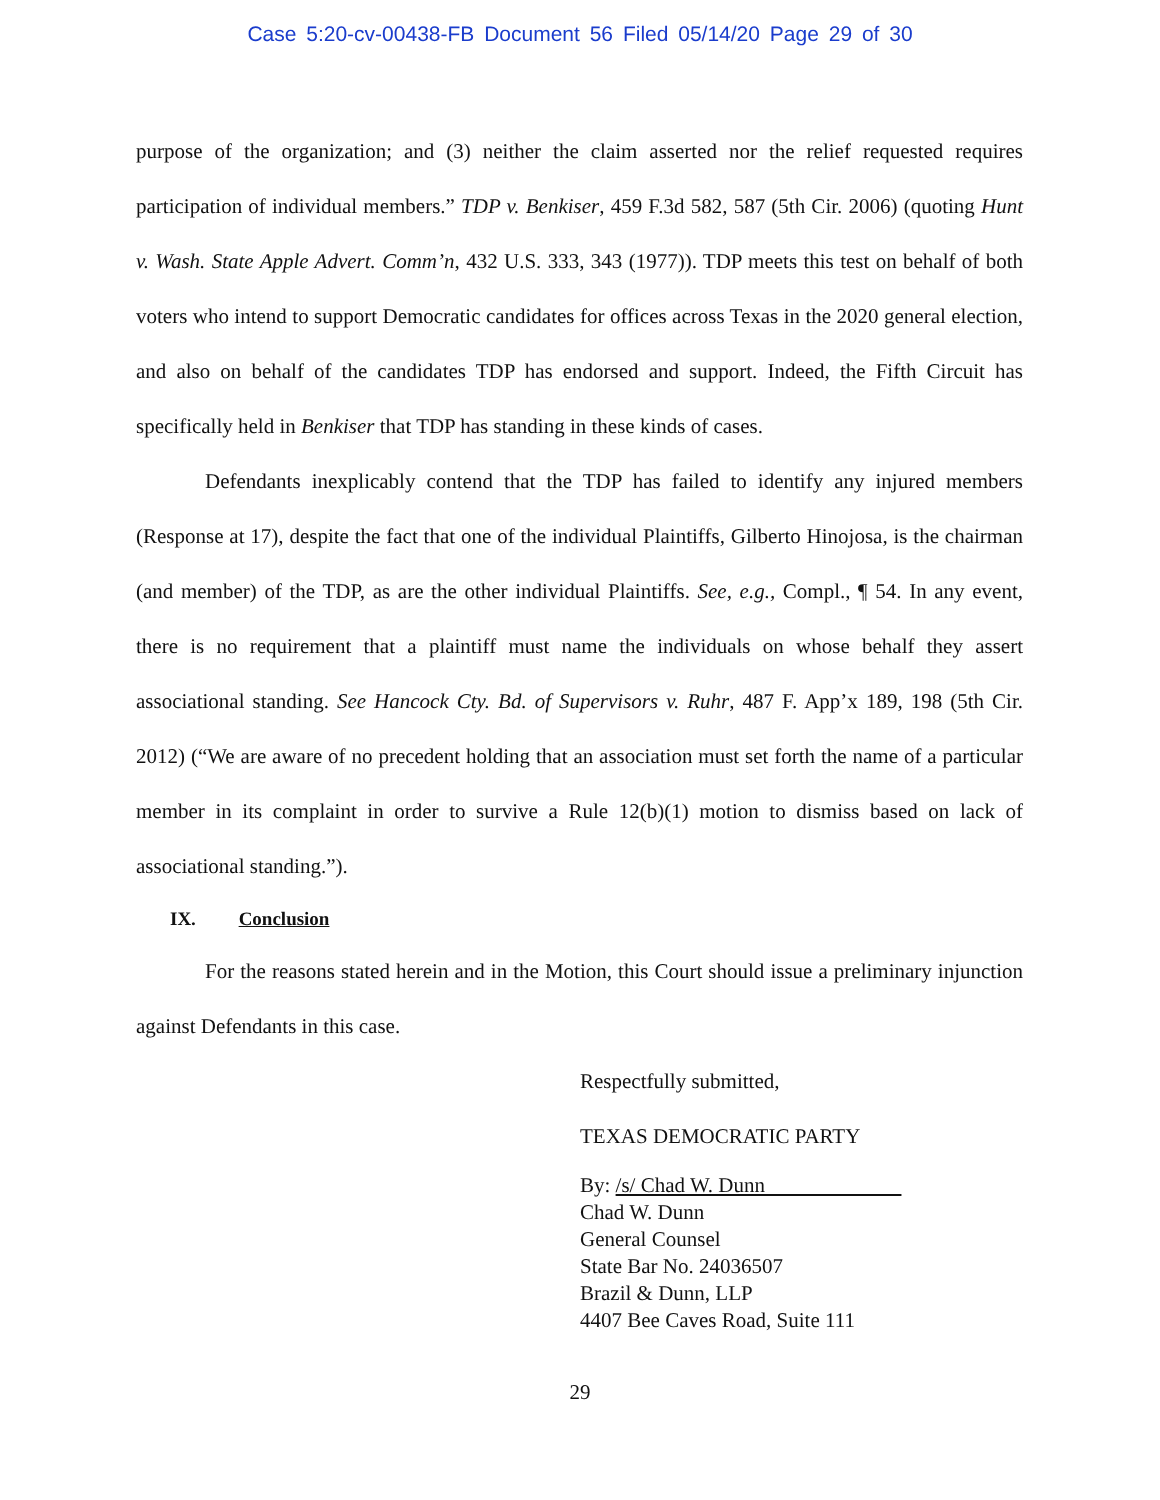Case 5:20-cv-00438-FB Document 56 Filed 05/14/20 Page 29 of 30
purpose of the organization; and (3) neither the claim asserted nor the relief requested requires participation of individual members.” TDP v. Benkiser, 459 F.3d 582, 587 (5th Cir. 2006) (quoting Hunt v. Wash. State Apple Advert. Comm’n, 432 U.S. 333, 343 (1977)). TDP meets this test on behalf of both voters who intend to support Democratic candidates for offices across Texas in the 2020 general election, and also on behalf of the candidates TDP has endorsed and support. Indeed, the Fifth Circuit has specifically held in Benkiser that TDP has standing in these kinds of cases.
Defendants inexplicably contend that the TDP has failed to identify any injured members (Response at 17), despite the fact that one of the individual Plaintiffs, Gilberto Hinojosa, is the chairman (and member) of the TDP, as are the other individual Plaintiffs. See, e.g., Compl., ¶ 54. In any event, there is no requirement that a plaintiff must name the individuals on whose behalf they assert associational standing. See Hancock Cty. Bd. of Supervisors v. Ruhr, 487 F. App’x 189, 198 (5th Cir. 2012) (“We are aware of no precedent holding that an association must set forth the name of a particular member in its complaint in order to survive a Rule 12(b)(1) motion to dismiss based on lack of associational standing.”).
IX. Conclusion
For the reasons stated herein and in the Motion, this Court should issue a preliminary injunction against Defendants in this case.
Respectfully submitted,
TEXAS DEMOCRATIC PARTY
By: /s/ Chad W. Dunn
Chad W. Dunn
General Counsel
State Bar No. 24036507
Brazil & Dunn, LLP
4407 Bee Caves Road, Suite 111
29